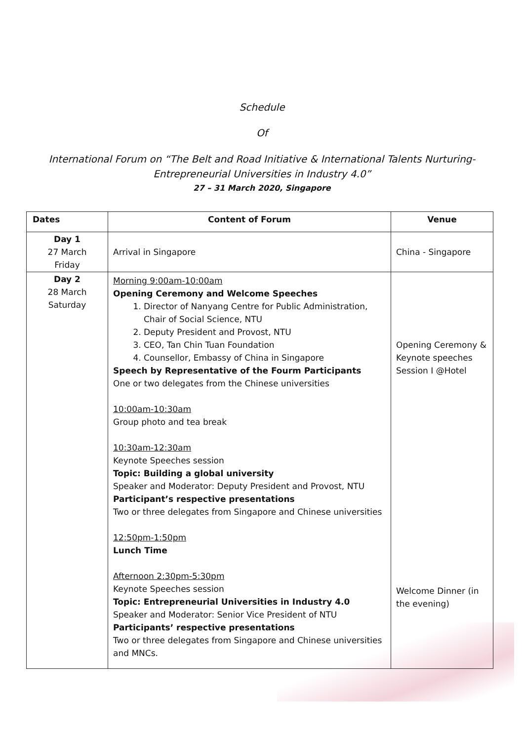Schedule
Of
International Forum on “The Belt and Road Initiative & International Talents Nurturing-
Entrepreneurial Universities in Industry 4.0”
27 – 31 March 2020, Singapore
| Dates | Content of Forum | Venue |
| --- | --- | --- |
| Day 1 27 March Friday | Arrival in Singapore | China - Singapore |
| Day 2 28 March Saturday | Morning 9:00am-10:00am Opening Ceremony and Welcome Speeches 1. Director of Nanyang Centre for Public Administration, Chair of Social Science, NTU 2. Deputy President and Provost, NTU 3. CEO, Tan Chin Tuan Foundation 4. Counsellor, Embassy of China in Singapore Speech by Representative of the Fourm Participants One or two delegates from the Chinese universities 10:00am-10:30am Group photo and tea break 10:30am-12:30am Keynote Speeches session Topic: Building a global university Speaker and Moderator: Deputy President and Provost, NTU Participant’s respective presentations Two or three delegates from Singapore and Chinese universities 12:50pm-1:50pm Lunch Time Afternoon 2:30pm-5:30pm Keynote Speeches session Topic: Entrepreneurial Universities in Industry 4.0 Speaker and Moderator: Senior Vice President of NTU Participants’ respective presentations Two or three delegates from Singapore and Chinese universities and MNCs. | Opening Ceremony & Keynote speeches Session I @Hotel Welcome Dinner (in the evening) |